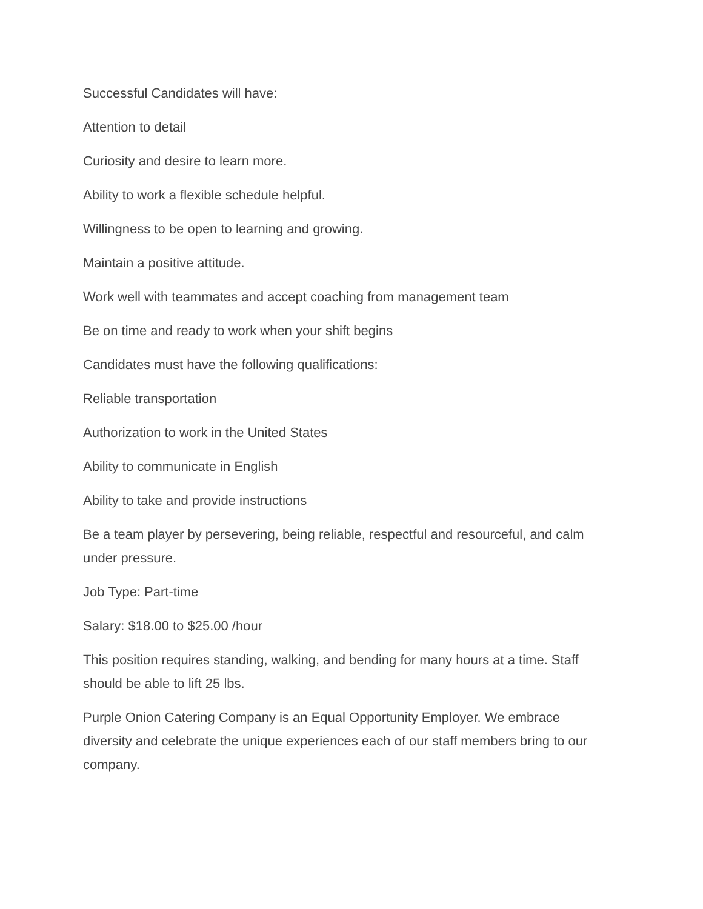Successful Candidates will have:
Attention to detail
Curiosity and desire to learn more.
Ability to work a flexible schedule helpful.
Willingness to be open to learning and growing.
Maintain a positive attitude.
Work well with teammates and accept coaching from management team
Be on time and ready to work when your shift begins
Candidates must have the following qualifications:
Reliable transportation
Authorization to work in the United States
Ability to communicate in English
Ability to take and provide instructions
Be a team player by persevering, being reliable, respectful and resourceful, and calm under pressure.
Job Type: Part-time
Salary: $18.00 to $25.00 /hour
This position requires standing, walking, and bending for many hours at a time. Staff should be able to lift 25 lbs.
Purple Onion Catering Company is an Equal Opportunity Employer. We embrace diversity and celebrate the unique experiences each of our staff members bring to our company.